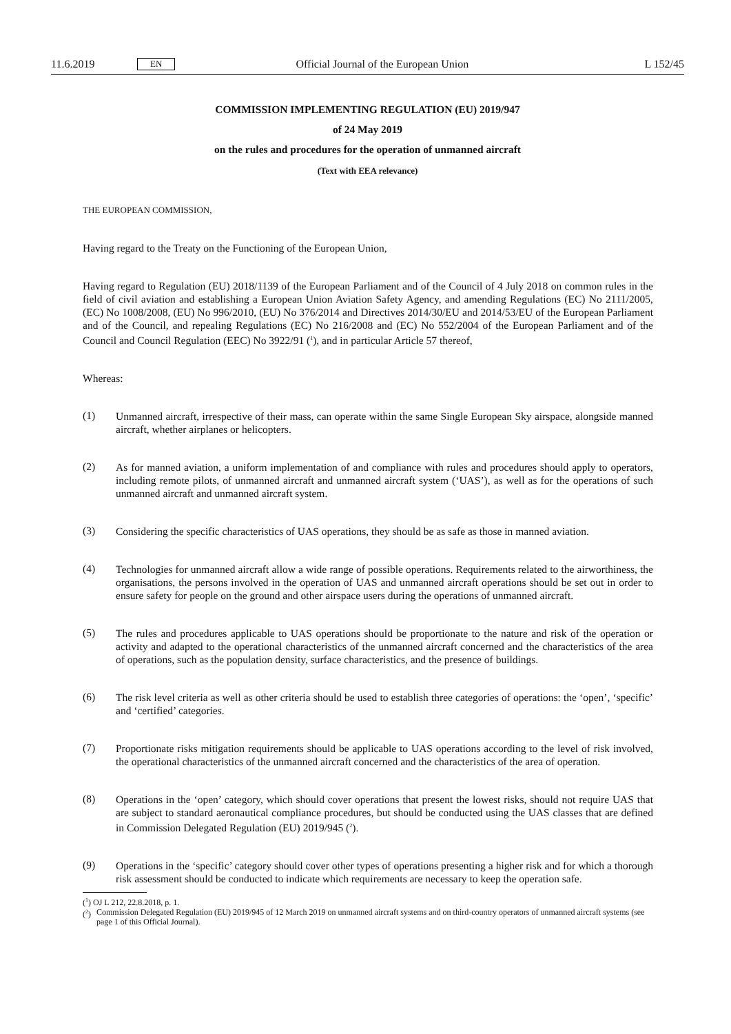11.6.2019 EN Official Journal of the European Union L 152/45
COMMISSION IMPLEMENTING REGULATION (EU) 2019/947
of 24 May 2019
on the rules and procedures for the operation of unmanned aircraft
(Text with EEA relevance)
THE EUROPEAN COMMISSION,
Having regard to the Treaty on the Functioning of the European Union,
Having regard to Regulation (EU) 2018/1139 of the European Parliament and of the Council of 4 July 2018 on common rules in the field of civil aviation and establishing a European Union Aviation Safety Agency, and amending Regulations (EC) No 2111/2005, (EC) No 1008/2008, (EU) No 996/2010, (EU) No 376/2014 and Directives 2014/30/EU and 2014/53/EU of the European Parliament and of the Council, and repealing Regulations (EC) No 216/2008 and (EC) No 552/2004 of the European Parliament and of the Council and Council Regulation (EEC) No 3922/91 (<sup>1</sup>), and in particular Article 57 thereof,
Whereas:
(1)
Unmanned aircraft, irrespective of their mass, can operate within the same Single European Sky airspace, alongside manned aircraft, whether airplanes or helicopters.
(2)
As for manned aviation, a uniform implementation of and compliance with rules and procedures should apply to operators, including remote pilots, of unmanned aircraft and unmanned aircraft system (‘UAS’), as well as for the operations of such unmanned aircraft and unmanned aircraft system.
(3)
Considering the specific characteristics of UAS operations, they should be as safe as those in manned aviation.
(4)
Technologies for unmanned aircraft allow a wide range of possible operations. Requirements related to the airworthiness, the organisations, the persons involved in the operation of UAS and unmanned aircraft operations should be set out in order to ensure safety for people on the ground and other airspace users during the operations of unmanned aircraft.
(5)
The rules and procedures applicable to UAS operations should be proportionate to the nature and risk of the operation or activity and adapted to the operational characteristics of the unmanned aircraft concerned and the characteristics of the area of operations, such as the population density, surface characteristics, and the presence of buildings.
(6)
The risk level criteria as well as other criteria should be used to establish three categories of operations: the ‘open’, ‘specific’ and ‘certified’ categories.
(7)
Proportionate risks mitigation requirements should be applicable to UAS operations according to the level of risk involved, the operational characteristics of the unmanned aircraft concerned and the characteristics of the area of operation.
(8)
Operations in the ‘open’ category, which should cover operations that present the lowest risks, should not require UAS that are subject to standard aeronautical compliance procedures, but should be conducted using the UAS classes that are defined in Commission Delegated Regulation (EU) 2019/945 (<sup>2</sup>).
(9)
Operations in the ‘specific’ category should cover other types of operations presenting a higher risk and for which a thorough risk assessment should be conducted to indicate which requirements are necessary to keep the operation safe.
(<sup>1</sup>) OJ L 212, 22.8.2018, p. 1.
(<sup>2</sup>) Commission Delegated Regulation (EU) 2019/945 of 12 March 2019 on unmanned aircraft systems and on third-country operators of unmanned aircraft systems (see page 1 of this Official Journal).